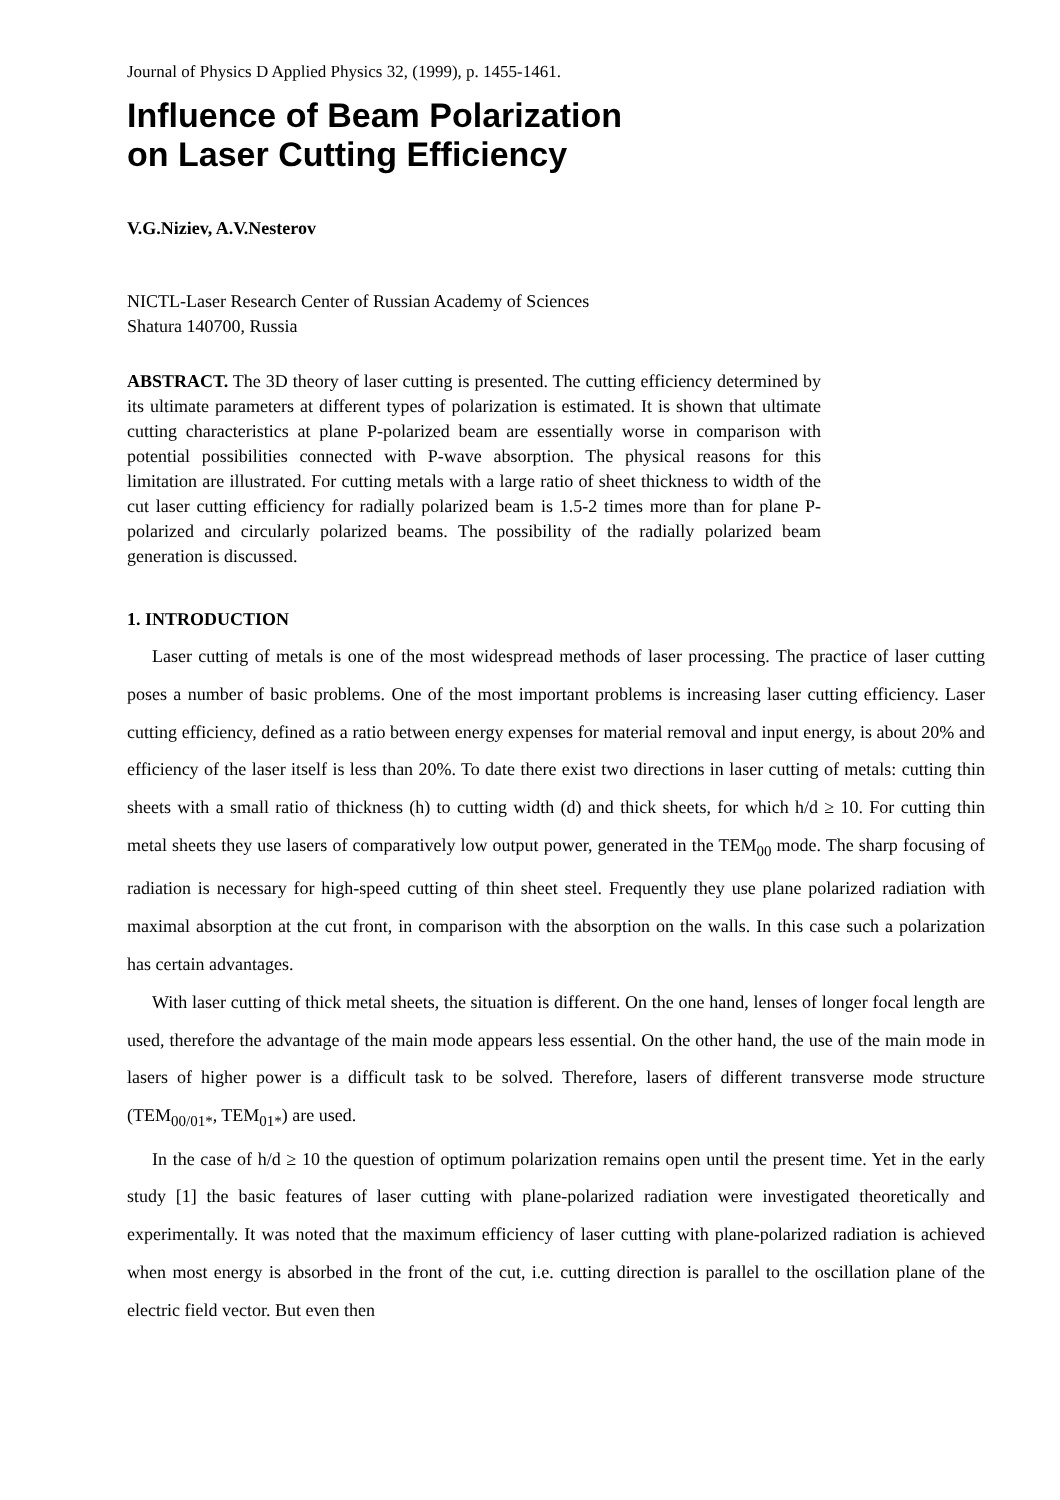Journal of Physics D Applied Physics 32, (1999), p. 1455-1461.
Influence of Beam Polarization
on Laser Cutting Efficiency
V.G.Niziev, A.V.Nesterov
NICTL-Laser Research Center of Russian Academy of Sciences
Shatura 140700, Russia
ABSTRACT. The 3D theory of laser cutting is presented. The cutting efficiency determined by its ultimate parameters at different types of polarization is estimated. It is shown that ultimate cutting characteristics at plane P-polarized beam are essentially worse in comparison with potential possibilities connected with P-wave absorption. The physical reasons for this limitation are illustrated. For cutting metals with a large ratio of sheet thickness to width of the cut laser cutting efficiency for radially polarized beam is 1.5-2 times more than for plane P-polarized and circularly polarized beams. The possibility of the radially polarized beam generation is discussed.
1. INTRODUCTION
Laser cutting of metals is one of the most widespread methods of laser processing. The practice of laser cutting poses a number of basic problems. One of the most important problems is increasing laser cutting efficiency. Laser cutting efficiency, defined as a ratio between energy expenses for material removal and input energy, is about 20% and efficiency of the laser itself is less than 20%. To date there exist two directions in laser cutting of metals: cutting thin sheets with a small ratio of thickness (h) to cutting width (d) and thick sheets, for which h/d ≥ 10. For cutting thin metal sheets they use lasers of comparatively low output power, generated in the TEM<sub>00</sub> mode. The sharp focusing of radiation is necessary for high-speed cutting of thin sheet steel. Frequently they use plane polarized radiation with maximal absorption at the cut front, in comparison with the absorption on the walls. In this case such a polarization has certain advantages.
With laser cutting of thick metal sheets, the situation is different. On the one hand, lenses of longer focal length are used, therefore the advantage of the main mode appears less essential. On the other hand, the use of the main mode in lasers of higher power is a difficult task to be solved. Therefore, lasers of different transverse mode structure (TEM<sub>00/01*</sub>, TEM<sub>01*</sub>) are used.
In the case of h/d ≥ 10 the question of optimum polarization remains open until the present time. Yet in the early study [1] the basic features of laser cutting with plane-polarized radiation were investigated theoretically and experimentally. It was noted that the maximum efficiency of laser cutting with plane-polarized radiation is achieved when most energy is absorbed in the front of the cut, i.e. cutting direction is parallel to the oscillation plane of the electric field vector. But even then